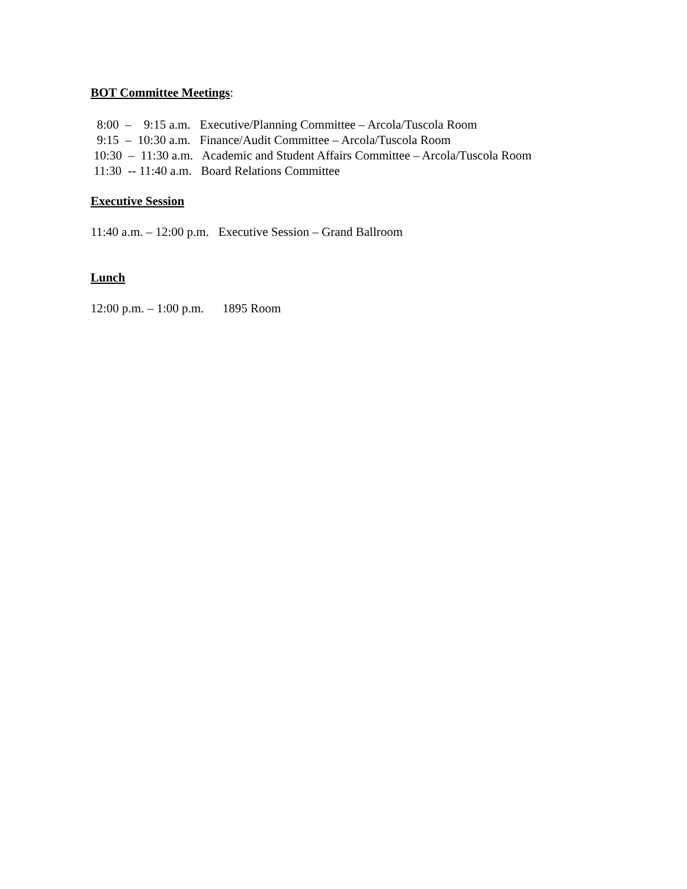BOT Committee Meetings:
8:00 – 9:15 a.m. Executive/Planning Committee – Arcola/Tuscola Room
9:15 – 10:30 a.m. Finance/Audit Committee – Arcola/Tuscola Room
10:30 – 11:30 a.m. Academic and Student Affairs Committee – Arcola/Tuscola Room
11:30 -- 11:40 a.m. Board Relations Committee
Executive Session
11:40 a.m. – 12:00 p.m. Executive Session – Grand Ballroom
Lunch
12:00 p.m. – 1:00 p.m. 1895 Room